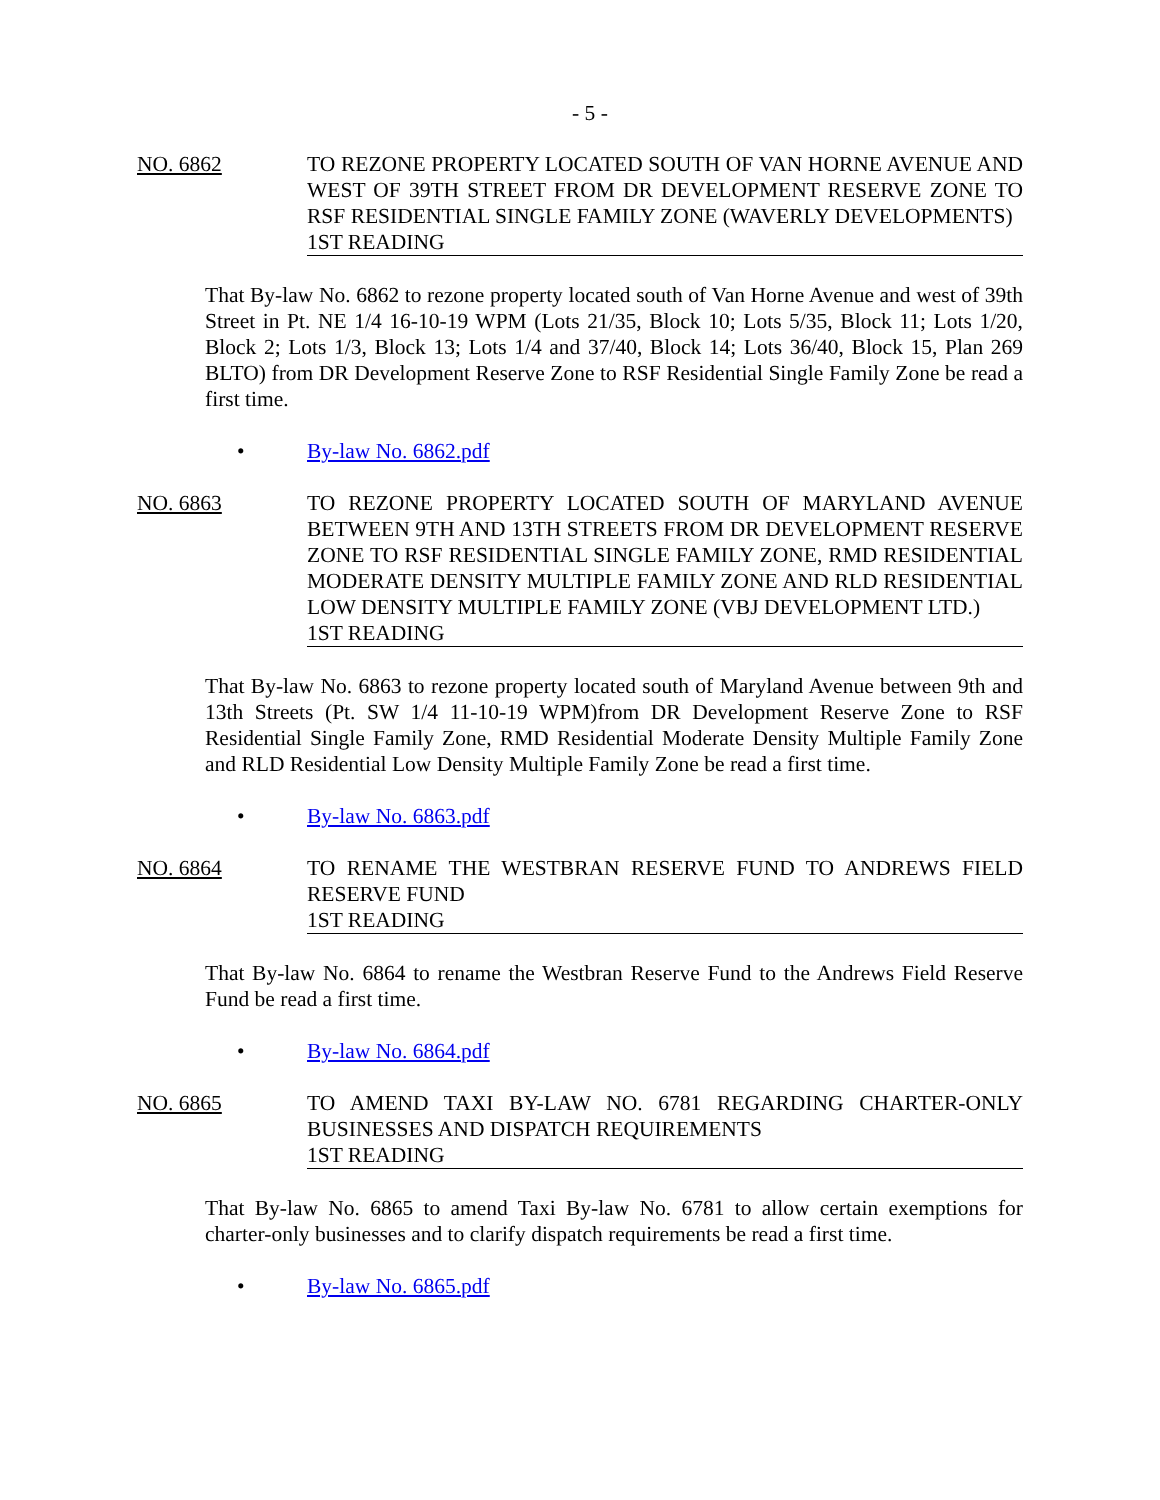- 5 -
NO. 6862 TO REZONE PROPERTY LOCATED SOUTH OF VAN HORNE AVENUE AND WEST OF 39TH STREET FROM DR DEVELOPMENT RESERVE ZONE TO RSF RESIDENTIAL SINGLE FAMILY ZONE (WAVERLY DEVELOPMENTS)
1ST READING
That By-law No. 6862 to rezone property located south of Van Horne Avenue and west of 39th Street in Pt. NE 1/4 16-10-19 WPM (Lots 21/35, Block 10; Lots 5/35, Block 11; Lots 1/20, Block 2; Lots 1/3, Block 13; Lots 1/4 and 37/40, Block 14; Lots 36/40, Block 15, Plan 269 BLTO) from DR Development Reserve Zone to RSF Residential Single Family Zone be read a first time.
• By-law No. 6862.pdf
NO. 6863 TO REZONE PROPERTY LOCATED SOUTH OF MARYLAND AVENUE BETWEEN 9TH AND 13TH STREETS FROM DR DEVELOPMENT RESERVE ZONE TO RSF RESIDENTIAL SINGLE FAMILY ZONE, RMD RESIDENTIAL MODERATE DENSITY MULTIPLE FAMILY ZONE AND RLD RESIDENTIAL LOW DENSITY MULTIPLE FAMILY ZONE (VBJ DEVELOPMENT LTD.)
1ST READING
That By-law No. 6863 to rezone property located south of Maryland Avenue between 9th and 13th Streets (Pt. SW 1/4 11-10-19 WPM)from DR Development Reserve Zone to RSF Residential Single Family Zone, RMD Residential Moderate Density Multiple Family Zone and RLD Residential Low Density Multiple Family Zone be read a first time.
• By-law No. 6863.pdf
NO. 6864 TO RENAME THE WESTBRAN RESERVE FUND TO ANDREWS FIELD RESERVE FUND
1ST READING
That By-law No. 6864 to rename the Westbran Reserve Fund to the Andrews Field Reserve Fund be read a first time.
• By-law No. 6864.pdf
NO. 6865 TO AMEND TAXI BY-LAW NO. 6781 REGARDING CHARTER-ONLY BUSINESSES AND DISPATCH REQUIREMENTS
1ST READING
That By-law No. 6865 to amend Taxi By-law No. 6781 to allow certain exemptions for charter-only businesses and to clarify dispatch requirements be read a first time.
• By-law No. 6865.pdf